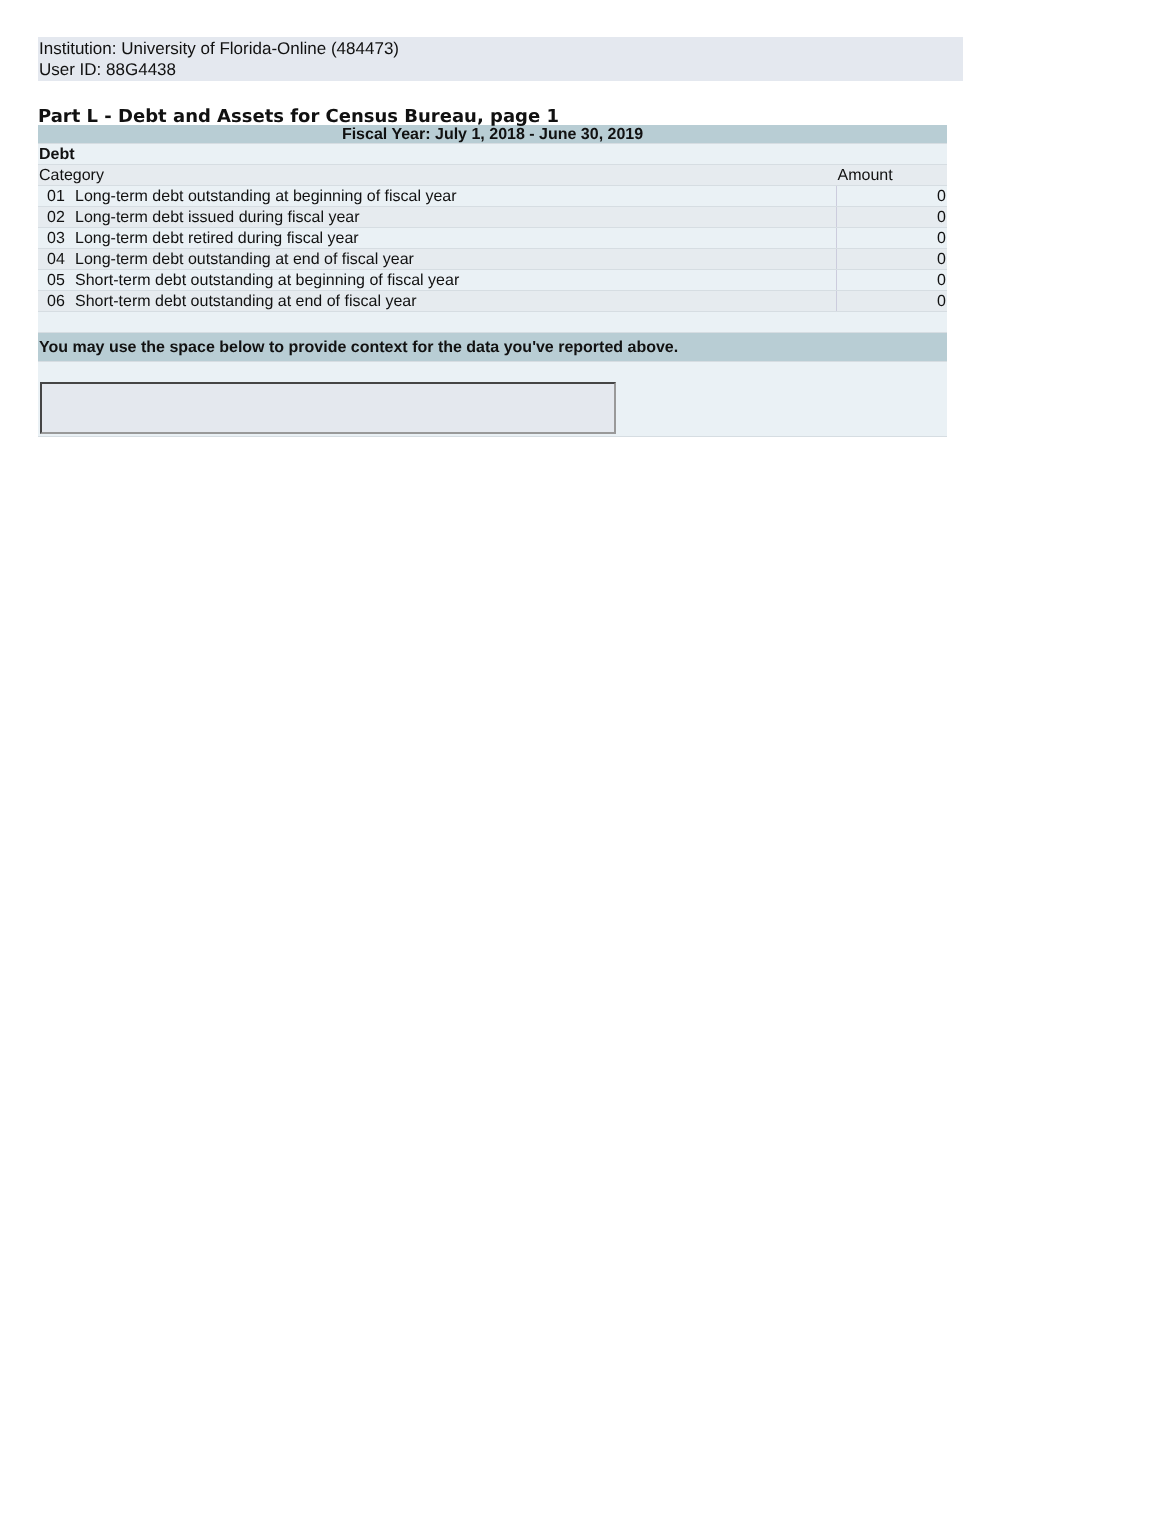Institution: University of Florida-Online (484473)
User ID: 88G4438
Part L - Debt and Assets for Census Bureau, page 1
| Fiscal Year: July 1, 2018 - June 30, 2019 | | |
| Debt | | |
| Category | | Amount |
| 01 | Long-term debt outstanding at beginning of fiscal year | 0 |
| 02 | Long-term debt issued during fiscal year | 0 |
| 03 | Long-term debt retired during fiscal year | 0 |
| 04 | Long-term debt outstanding at end of fiscal year | 0 |
| 05 | Short-term debt outstanding at beginning of fiscal year | 0 |
| 06 | Short-term debt outstanding at end of fiscal year | 0 |
| You may use the space below to provide context for the data you've reported above. | | |